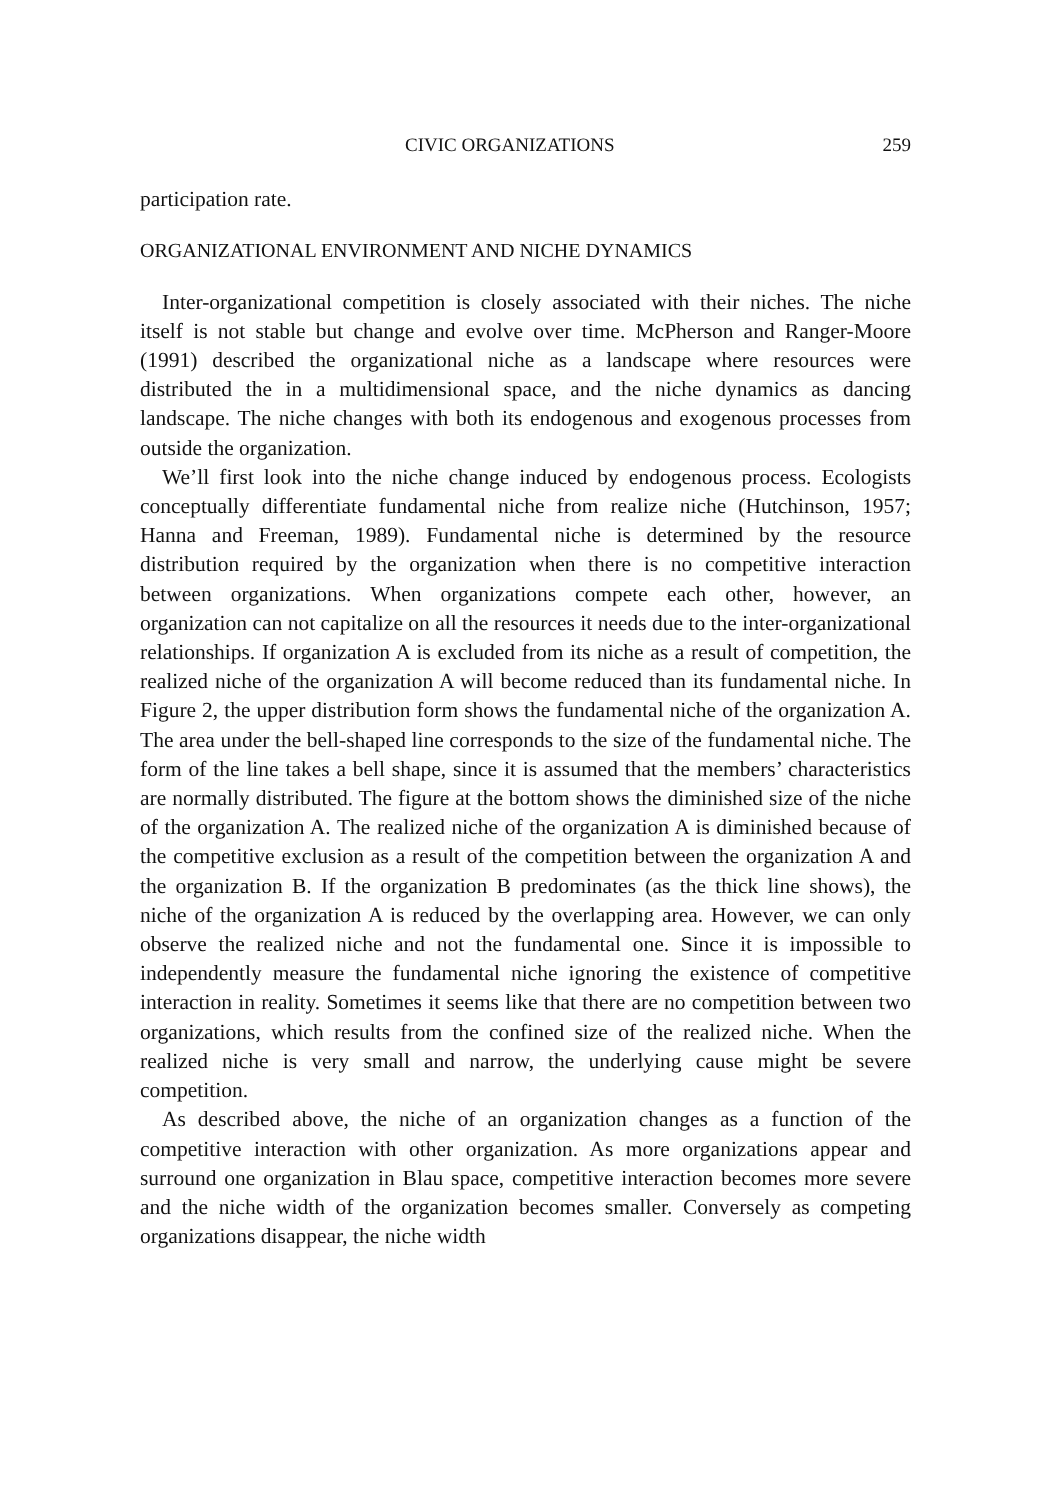CIVIC ORGANIZATIONS 259
participation rate.
ORGANIZATIONAL ENVIRONMENT AND NICHE DYNAMICS
Inter-organizational competition is closely associated with their niches. The niche itself is not stable but change and evolve over time. McPherson and Ranger-Moore (1991) described the organizational niche as a landscape where resources were distributed the in a multidimensional space, and the niche dynamics as dancing landscape. The niche changes with both its endogenous and exogenous processes from outside the organization.
We’ll first look into the niche change induced by endogenous process. Ecologists conceptually differentiate fundamental niche from realize niche (Hutchinson, 1957; Hanna and Freeman, 1989). Fundamental niche is determined by the resource distribution required by the organization when there is no competitive interaction between organizations. When organizations compete each other, however, an organization can not capitalize on all the resources it needs due to the inter-organizational relationships. If organization A is excluded from its niche as a result of competition, the realized niche of the organization A will become reduced than its fundamental niche. In Figure 2, the upper distribution form shows the fundamental niche of the organization A. The area under the bell-shaped line corresponds to the size of the fundamental niche. The form of the line takes a bell shape, since it is assumed that the members’ characteristics are normally distributed. The figure at the bottom shows the diminished size of the niche of the organization A. The realized niche of the organization A is diminished because of the competitive exclusion as a result of the competition between the organization A and the organization B. If the organization B predominates (as the thick line shows), the niche of the organization A is reduced by the overlapping area. However, we can only observe the realized niche and not the fundamental one. Since it is impossible to independently measure the fundamental niche ignoring the existence of competitive interaction in reality. Sometimes it seems like that there are no competition between two organizations, which results from the confined size of the realized niche. When the realized niche is very small and narrow, the underlying cause might be severe competition.
As described above, the niche of an organization changes as a function of the competitive interaction with other organization. As more organizations appear and surround one organization in Blau space, competitive interaction becomes more severe and the niche width of the organization becomes smaller. Conversely as competing organizations disappear, the niche width